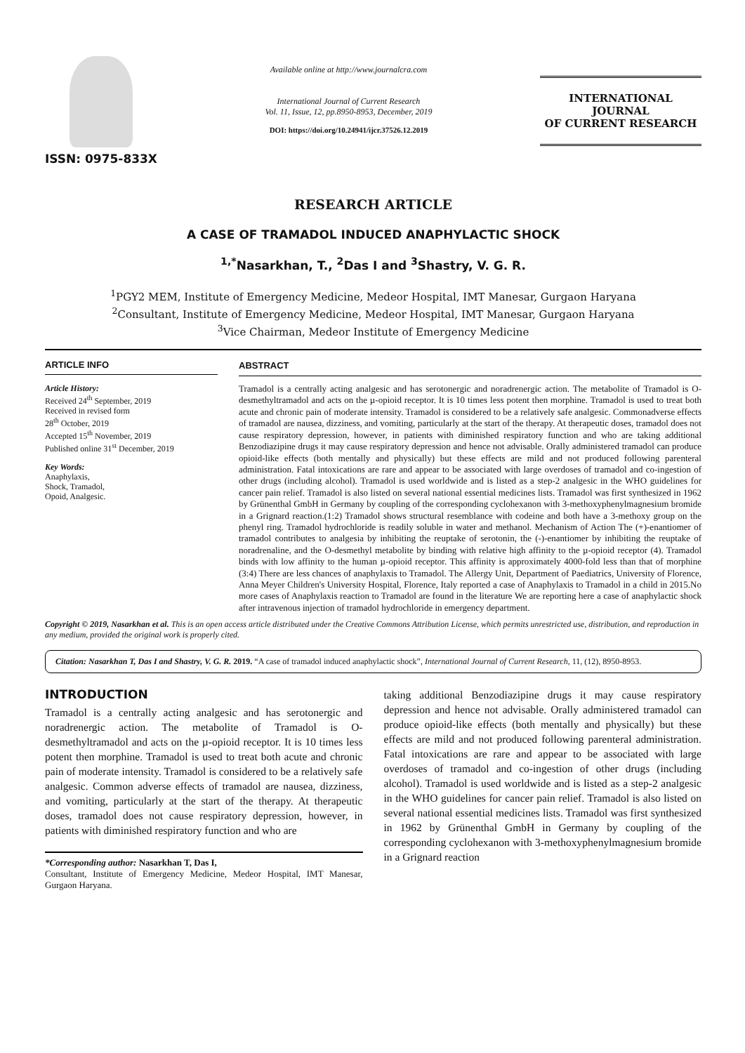ISSN: 0975-833X
Available online at http://www.journalcra.com
International Journal of Current Research
Vol. 11, Issue, 12, pp.8950-8953, December, 2019
DOI: https://doi.org/10.24941/ijcr.37526.12.2019
INTERNATIONAL JOURNAL
OF CURRENT RESEARCH
RESEARCH ARTICLE
A CASE OF TRAMADOL INDUCED ANAPHYLACTIC SHOCK
<sup>1,*</sup>Nasarkhan, T., <sup>2</sup>Das I and <sup>3</sup>Shastry, V. G. R.
<sup>1</sup> PGY2 MEM, Institute of Emergency Medicine, Medeor Hospital, IMT Manesar, Gurgaon Haryana
<sup>2</sup> Consultant, Institute of Emergency Medicine, Medeor Hospital, IMT Manesar, Gurgaon Haryana
<sup>3</sup> Vice Chairman, Medeor Institute of Emergency Medicine
ARTICLE INFO
Article History:
Received 24<sup>th</sup> September, 2019
Received in revised form
28<sup>th</sup> October, 2019
Accepted 15<sup>th</sup> November, 2019
Published online 31<sup>st</sup> December, 2019
Key Words:
Anaphylaxis,
Shock, Tramadol,
Opoid, Analgesic.
ABSTRACT
Tramadol is a centrally acting analgesic and has serotonergic and noradrenergic action. The metabolite of Tramadol is O-desmethyltramadol and acts on the µ-opioid receptor. It is 10 times less potent then morphine. Tramadol is used to treat both acute and chronic pain of moderate intensity. Tramadol is considered to be a relatively safe analgesic. Commonadverse effects of tramadol are nausea, dizziness, and vomiting, particularly at the start of the therapy. At therapeutic doses, tramadol does not cause respiratory depression, however, in patients with diminished respiratory function and who are taking additional Benzodiazipine drugs it may cause respiratory depression and hence not advisable. Orally administered tramadol can produce opioid-like effects (both mentally and physically) but these effects are mild and not produced following parenteral administration. Fatal intoxications are rare and appear to be associated with large overdoses of tramadol and co-ingestion of other drugs (including alcohol). Tramadol is used worldwide and is listed as a step-2 analgesic in the WHO guidelines for cancer pain relief. Tramadol is also listed on several national essential medicines lists. Tramadol was first synthesized in 1962 by Grünenthal GmbH in Germany by coupling of the corresponding cyclohexanon with 3-methoxyphenylmagnesium bromide in a Grignard reaction.(1:2) Tramadol shows structural resemblance with codeine and both have a 3-methoxy group on the phenyl ring. Tramadol hydrochloride is readily soluble in water and methanol. Mechanism of Action The (+)-enantiomer of tramadol contributes to analgesia by inhibiting the reuptake of serotonin, the (-)-enantiomer by inhibiting the reuptake of noradrenaline, and the O-desmethyl metabolite by binding with relative high affinity to the µ-opioid receptor (4). Tramadol binds with low affinity to the human µ-opioid receptor. This affinity is approximately 4000-fold less than that of morphine (3:4) There are less chances of anaphylaxis to Tramadol. The Allergy Unit, Department of Paediatrics, University of Florence, Anna Meyer Children's University Hospital, Florence, Italy reported a case of Anaphylaxis to Tramadol in a child in 2015.No more cases of Anaphylaxis reaction to Tramadol are found in the literature We are reporting here a case of anaphylactic shock after intravenous injection of tramadol hydrochloride in emergency department.
Copyright © 2019, Nasarkhan et al. This is an open access article distributed under the Creative Commons Attribution License, which permits unrestricted use, distribution, and reproduction in any medium, provided the original work is properly cited.
Citation: Nasarkhan T, Das I and Shastry, V. G. R. 2019. “A case of tramadol induced anaphylactic shock”, International Journal of Current Research, 11, (12), 8950-8953.
INTRODUCTION
Tramadol is a centrally acting analgesic and has serotonergic and noradrenergic action. The metabolite of Tramadol is O-desmethyltramadol and acts on the µ-opioid receptor. It is 10 times less potent then morphine. Tramadol is used to treat both acute and chronic pain of moderate intensity. Tramadol is considered to be a relatively safe analgesic. Common adverse effects of tramadol are nausea, dizziness, and vomiting, particularly at the start of the therapy. At therapeutic doses, tramadol does not cause respiratory depression, however, in patients with diminished respiratory function and who are
*Corresponding author: Nasarkhan T, Das I,
Consultant, Institute of Emergency Medicine, Medeor Hospital, IMT Manesar, Gurgaon Haryana.
taking additional Benzodiazipine drugs it may cause respiratory depression and hence not advisable. Orally administered tramadol can produce opioid-like effects (both mentally and physically) but these effects are mild and not produced following parenteral administration. Fatal intoxications are rare and appear to be associated with large overdoses of tramadol and co-ingestion of other drugs (including alcohol). Tramadol is used worldwide and is listed as a step-2 analgesic in the WHO guidelines for cancer pain relief. Tramadol is also listed on several national essential medicines lists. Tramadol was first synthesized in 1962 by Grünenthal GmbH in Germany by coupling of the corresponding cyclohexanon with 3-methoxyphenylmagnesium bromide in a Grignard reaction